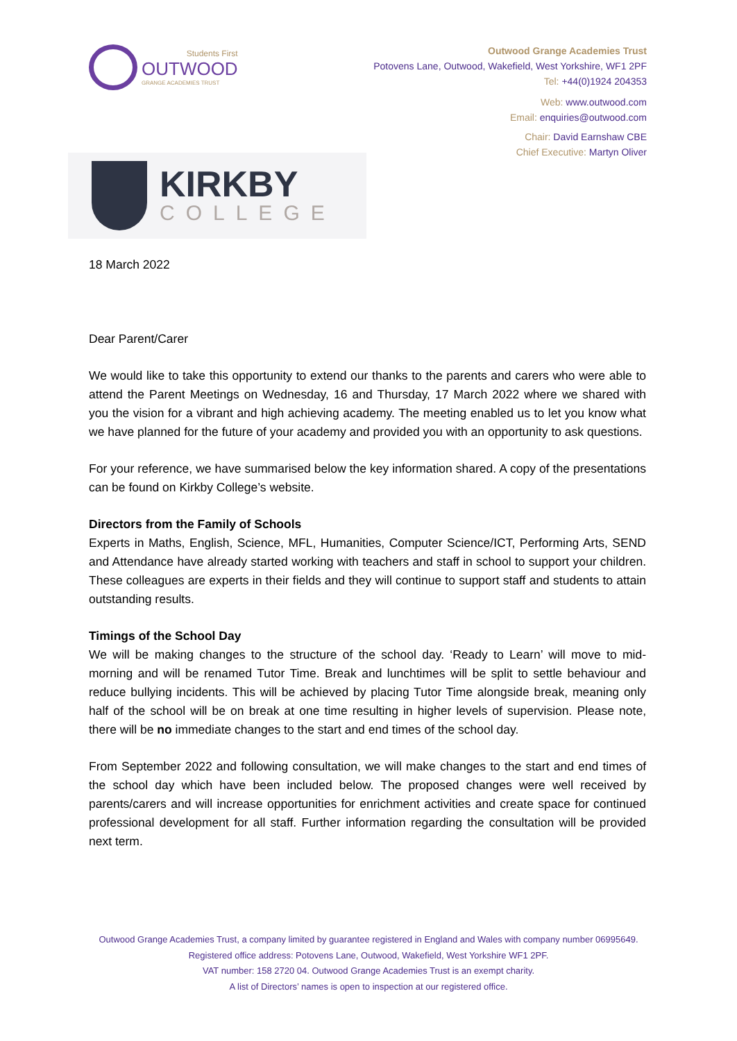Students First
OUTWOOD
GRANGE ACADEMIES TRUST
Outwood Grange Academies Trust
Potovens Lane, Outwood, Wakefield, West Yorkshire, WF1 2PF
Tel: +44(0)1924 204353
Web: www.outwood.com
Email: enquiries@outwood.com
Chair: David Earnshaw CBE
Chief Executive: Martyn Oliver
KIRKBY
COLLEGE
18 March 2022
Dear Parent/Carer
We would like to take this opportunity to extend our thanks to the parents and carers who were able to attend the Parent Meetings on Wednesday, 16 and Thursday, 17 March 2022 where we shared with you the vision for a vibrant and high achieving academy. The meeting enabled us to let you know what we have planned for the future of your academy and provided you with an opportunity to ask questions.
For your reference, we have summarised below the key information shared. A copy of the presentations can be found on Kirkby College’s website.
Directors from the Family of Schools
Experts in Maths, English, Science, MFL, Humanities, Computer Science/ICT, Performing Arts, SEND and Attendance have already started working with teachers and staff in school to support your children. These colleagues are experts in their fields and they will continue to support staff and students to attain outstanding results.
Timings of the School Day
We will be making changes to the structure of the school day. ‘Ready to Learn’ will move to mid-morning and will be renamed Tutor Time. Break and lunchtimes will be split to settle behaviour and reduce bullying incidents. This will be achieved by placing Tutor Time alongside break, meaning only half of the school will be on break at one time resulting in higher levels of supervision. Please note, there will be no immediate changes to the start and end times of the school day.
From September 2022 and following consultation, we will make changes to the start and end times of the school day which have been included below. The proposed changes were well received by parents/carers and will increase opportunities for enrichment activities and create space for continued professional development for all staff. Further information regarding the consultation will be provided next term.
Outwood Grange Academies Trust, a company limited by guarantee registered in England and Wales with company number 06995649.
Registered office address: Potovens Lane, Outwood, Wakefield, West Yorkshire WF1 2PF.
VAT number: 158 2720 04. Outwood Grange Academies Trust is an exempt charity.
A list of Directors’ names is open to inspection at our registered office.